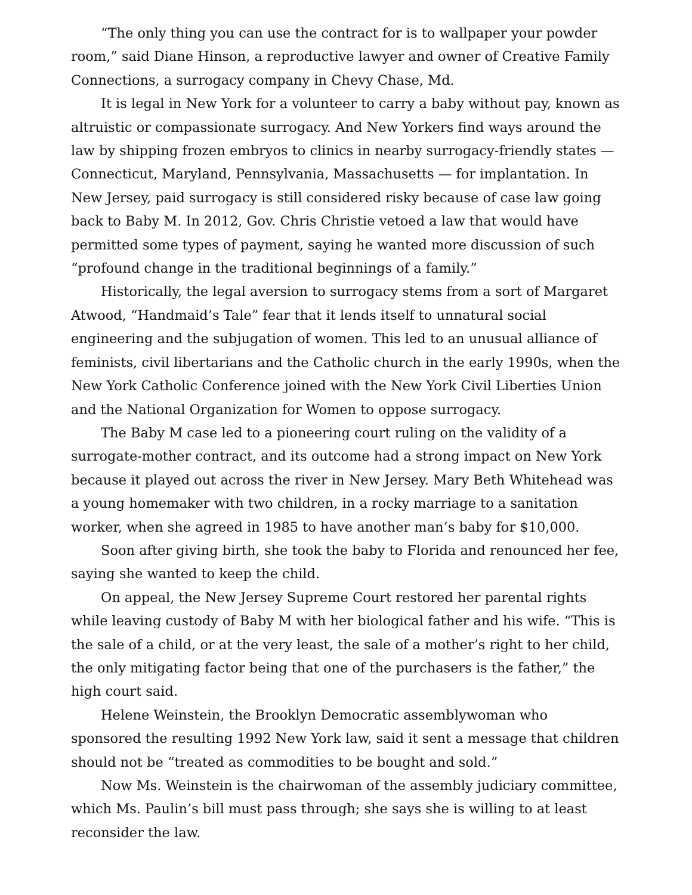“The only thing you can use the contract for is to wallpaper your powder room,” said Diane Hinson, a reproductive lawyer and owner of Creative Family Connections, a surrogacy company in Chevy Chase, Md.
It is legal in New York for a volunteer to carry a baby without pay, known as altruistic or compassionate surrogacy. And New Yorkers find ways around the law by shipping frozen embryos to clinics in nearby surrogacy-friendly states — Connecticut, Maryland, Pennsylvania, Massachusetts — for implantation. In New Jersey, paid surrogacy is still considered risky because of case law going back to Baby M. In 2012, Gov. Chris Christie vetoed a law that would have permitted some types of payment, saying he wanted more discussion of such “profound change in the traditional beginnings of a family.”
Historically, the legal aversion to surrogacy stems from a sort of Margaret Atwood, “Handmaid’s Tale” fear that it lends itself to unnatural social engineering and the subjugation of women. This led to an unusual alliance of feminists, civil libertarians and the Catholic church in the early 1990s, when the New York Catholic Conference joined with the New York Civil Liberties Union and the National Organization for Women to oppose surrogacy.
The Baby M case led to a pioneering court ruling on the validity of a surrogate-mother contract, and its outcome had a strong impact on New York because it played out across the river in New Jersey. Mary Beth Whitehead was a young homemaker with two children, in a rocky marriage to a sanitation worker, when she agreed in 1985 to have another man’s baby for $10,000.
Soon after giving birth, she took the baby to Florida and renounced her fee, saying she wanted to keep the child.
On appeal, the New Jersey Supreme Court restored her parental rights while leaving custody of Baby M with her biological father and his wife. “This is the sale of a child, or at the very least, the sale of a mother’s right to her child, the only mitigating factor being that one of the purchasers is the father,” the high court said.
Helene Weinstein, the Brooklyn Democratic assemblywoman who sponsored the resulting 1992 New York law, said it sent a message that children should not be “treated as commodities to be bought and sold.”
Now Ms. Weinstein is the chairwoman of the assembly judiciary committee, which Ms. Paulin’s bill must pass through; she says she is willing to at least reconsider the law.